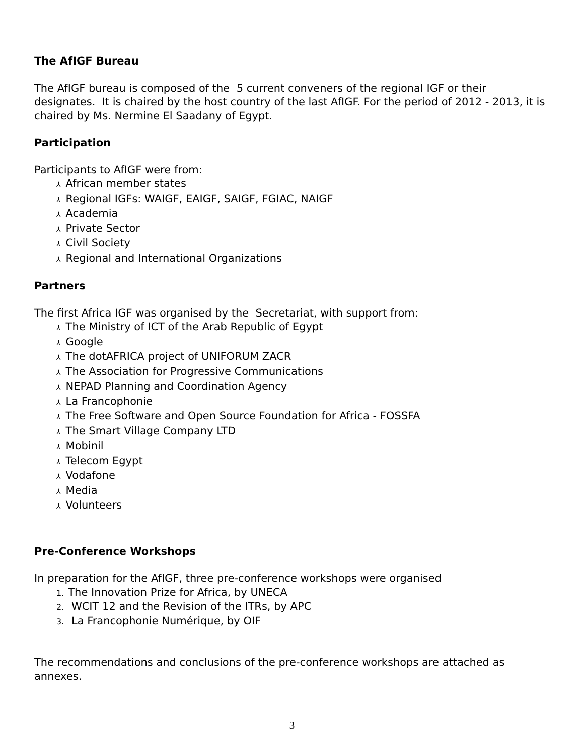The AfIGF Bureau
The AfIGF bureau is composed of the 5 current conveners of the regional IGF or their designates. It is chaired by the host country of the last AfIGF. For the period of 2012 - 2013, it is chaired by Ms. Nermine El Saadany of Egypt.
Participation
Participants to AfIGF were from:
⅄ African member states
⅄ Regional IGFs: WAIGF, EAIGF, SAIGF, FGIAC, NAIGF
⅄ Academia
⅄ Private Sector
⅄ Civil Society
⅄ Regional and International Organizations
Partners
The first Africa IGF was organised by the Secretariat, with support from:
⅄ The Ministry of ICT of the Arab Republic of Egypt
⅄ Google
⅄ The dotAFRICA project of UNIFORUM ZACR
⅄ The Association for Progressive Communications
⅄ NEPAD Planning and Coordination Agency
⅄ La Francophonie
⅄ The Free Software and Open Source Foundation for Africa - FOSSFA
⅄ The Smart Village Company LTD
⅄ Mobinil
⅄ Telecom Egypt
⅄ Vodafone
⅄ Media
⅄ Volunteers
Pre-Conference Workshops
In preparation for the AfIGF, three pre-conference workshops were organised
1. The Innovation Prize for Africa, by UNECA
2. WCIT 12 and the Revision of the ITRs, by APC
3. La Francophonie Numérique, by OIF
The recommendations and conclusions of the pre-conference workshops are attached as annexes.
3